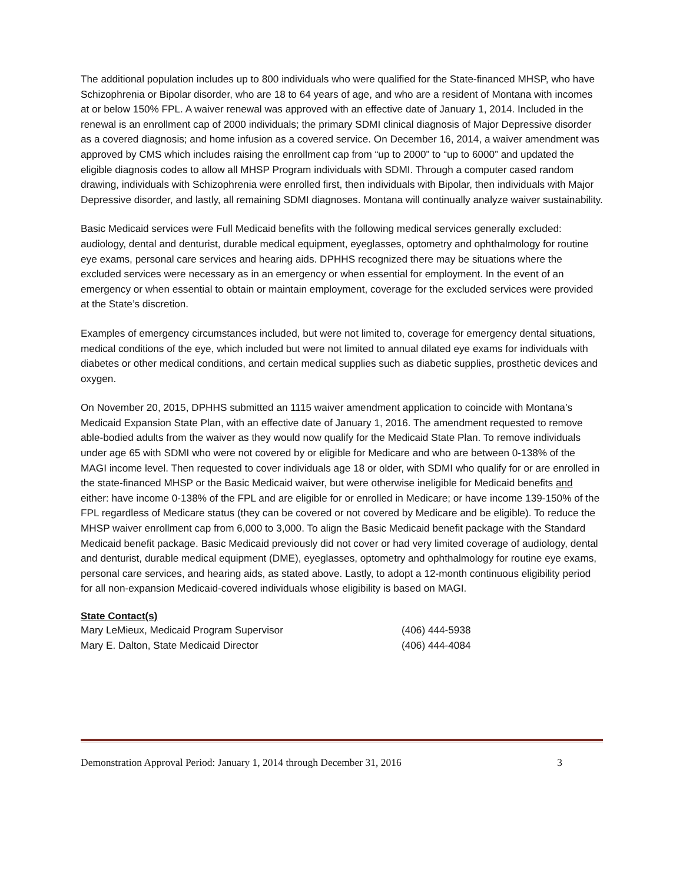The additional population includes up to 800 individuals who were qualified for the State-financed MHSP, who have Schizophrenia or Bipolar disorder, who are 18 to 64 years of age, and who are a resident of Montana with incomes at or below 150% FPL. A waiver renewal was approved with an effective date of January 1, 2014. Included in the renewal is an enrollment cap of 2000 individuals; the primary SDMI clinical diagnosis of Major Depressive disorder as a covered diagnosis; and home infusion as a covered service. On December 16, 2014, a waiver amendment was approved by CMS which includes raising the enrollment cap from “up to 2000” to “up to 6000” and updated the eligible diagnosis codes to allow all MHSP Program individuals with SDMI. Through a computer cased random drawing, individuals with Schizophrenia were enrolled first, then individuals with Bipolar, then individuals with Major Depressive disorder, and lastly, all remaining SDMI diagnoses. Montana will continually analyze waiver sustainability.
Basic Medicaid services were Full Medicaid benefits with the following medical services generally excluded: audiology, dental and denturist, durable medical equipment, eyeglasses, optometry and ophthalmology for routine eye exams, personal care services and hearing aids. DPHHS recognized there may be situations where the excluded services were necessary as in an emergency or when essential for employment. In the event of an emergency or when essential to obtain or maintain employment, coverage for the excluded services were provided at the State’s discretion.
Examples of emergency circumstances included, but were not limited to, coverage for emergency dental situations, medical conditions of the eye, which included but were not limited to annual dilated eye exams for individuals with diabetes or other medical conditions, and certain medical supplies such as diabetic supplies, prosthetic devices and oxygen.
On November 20, 2015, DPHHS submitted an 1115 waiver amendment application to coincide with Montana’s Medicaid Expansion State Plan, with an effective date of January 1, 2016. The amendment requested to remove able-bodied adults from the waiver as they would now qualify for the Medicaid State Plan. To remove individuals under age 65 with SDMI who were not covered by or eligible for Medicare and who are between 0-138% of the MAGI income level. Then requested to cover individuals age 18 or older, with SDMI who qualify for or are enrolled in the state-financed MHSP or the Basic Medicaid waiver, but were otherwise ineligible for Medicaid benefits and either: have income 0-138% of the FPL and are eligible for or enrolled in Medicare; or have income 139-150% of the FPL regardless of Medicare status (they can be covered or not covered by Medicare and be eligible). To reduce the MHSP waiver enrollment cap from 6,000 to 3,000. To align the Basic Medicaid benefit package with the Standard Medicaid benefit package. Basic Medicaid previously did not cover or had very limited coverage of audiology, dental and denturist, durable medical equipment (DME), eyeglasses, optometry and ophthalmology for routine eye exams, personal care services, and hearing aids, as stated above. Lastly, to adopt a 12-month continuous eligibility period for all non-expansion Medicaid-covered individuals whose eligibility is based on MAGI.
State Contact(s)
Mary LeMieux, Medicaid Program Supervisor (406) 444-5938
Mary E. Dalton, State Medicaid Director (406) 444-4084
Demonstration Approval Period: January 1, 2014 through December 31, 2016 3